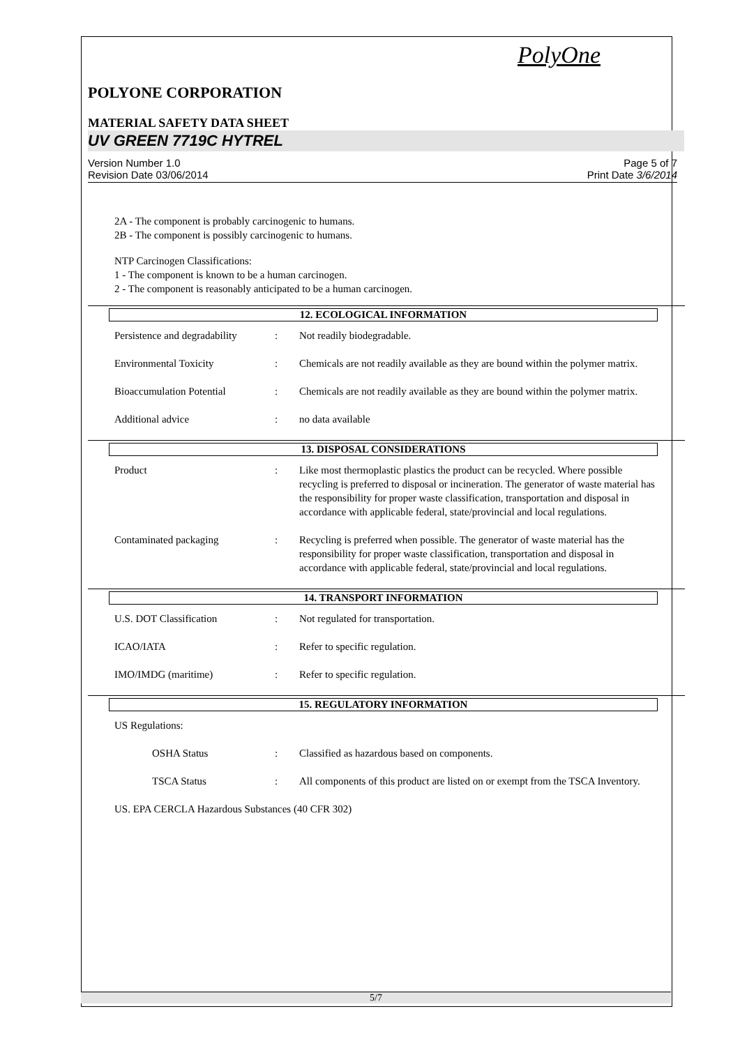PolyOne
POLYONE CORPORATION
MATERIAL SAFETY DATA SHEET
UV GREEN 7719C HYTREL
Version Number 1.0
Revision Date 03/06/2014 Page 5 of 7
Print Date 3/6/2014
2A - The component is probably carcinogenic to humans.
2B - The component is possibly carcinogenic to humans.
NTP Carcinogen Classifications:
1 - The component is known to be a human carcinogen.
2 - The component is reasonably anticipated to be a human carcinogen.
12. ECOLOGICAL INFORMATION
Persistence and degradability: Not readily biodegradable.
Environmental Toxicity: Chemicals are not readily available as they are bound within the polymer matrix.
Bioaccumulation Potential: Chemicals are not readily available as they are bound within the polymer matrix.
Additional advice: no data available
13. DISPOSAL CONSIDERATIONS
Product: Like most thermoplastic plastics the product can be recycled. Where possible recycling is preferred to disposal or incineration. The generator of waste material has the responsibility for proper waste classification, transportation and disposal in accordance with applicable federal, state/provincial and local regulations.
Contaminated packaging: Recycling is preferred when possible. The generator of waste material has the responsibility for proper waste classification, transportation and disposal in accordance with applicable federal, state/provincial and local regulations.
14. TRANSPORT INFORMATION
U.S. DOT Classification: Not regulated for transportation.
ICAO/IATA: Refer to specific regulation.
IMO/IMDG (maritime): Refer to specific regulation.
15. REGULATORY INFORMATION
US Regulations:
OSHA Status: Classified as hazardous based on components.
TSCA Status: All components of this product are listed on or exempt from the TSCA Inventory.
US. EPA CERCLA Hazardous Substances (40 CFR 302)
5/7